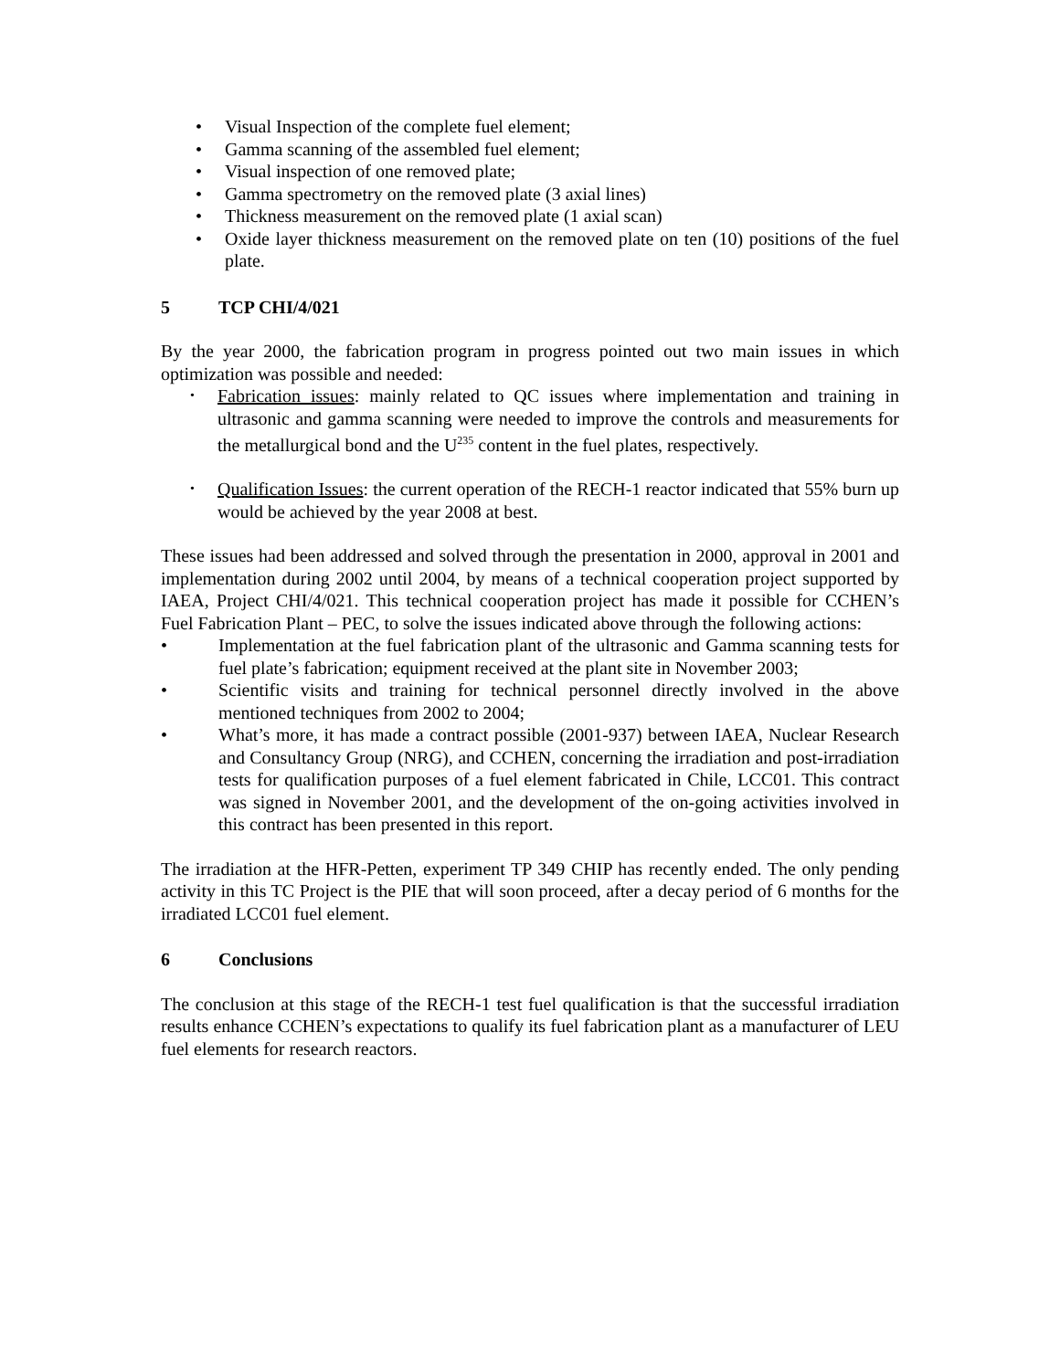• Visual Inspection of the complete fuel element;
• Gamma scanning of the assembled fuel element;
• Visual inspection of one removed plate;
• Gamma spectrometry on the removed plate (3 axial lines)
• Thickness measurement on the removed plate (1 axial scan)
• Oxide layer thickness measurement on the removed plate on ten (10) positions of the fuel plate.
5 TCP CHI/4/021
By the year 2000, the fabrication program in progress pointed out two main issues in which optimization was possible and needed:
• Fabrication issues: mainly related to QC issues where implementation and training in ultrasonic and gamma scanning were needed to improve the controls and measurements for the metallurgical bond and the U<sup>235</sup> content in the fuel plates, respectively.
• Qualification Issues: the current operation of the RECH-1 reactor indicated that 55% burn up would be achieved by the year 2008 at best.
These issues had been addressed and solved through the presentation in 2000, approval in 2001 and implementation during 2002 until 2004, by means of a technical cooperation project supported by IAEA, Project CHI/4/021. This technical cooperation project has made it possible for CCHEN’s Fuel Fabrication Plant – PEC, to solve the issues indicated above through the following actions:
• Implementation at the fuel fabrication plant of the ultrasonic and Gamma scanning tests for fuel plate’s fabrication; equipment received at the plant site in November 2003;
• Scientific visits and training for technical personnel directly involved in the above mentioned techniques from 2002 to 2004;
• What’s more, it has made a contract possible (2001-937) between IAEA, Nuclear Research and Consultancy Group (NRG), and CCHEN, concerning the irradiation and post-irradiation tests for qualification purposes of a fuel element fabricated in Chile, LCC01. This contract was signed in November 2001, and the development of the on-going activities involved in this contract has been presented in this report.
The irradiation at the HFR-Petten, experiment TP 349 CHIP has recently ended. The only pending activity in this TC Project is the PIE that will soon proceed, after a decay period of 6 months for the irradiated LCC01 fuel element.
6 Conclusions
The conclusion at this stage of the RECH-1 test fuel qualification is that the successful irradiation results enhance CCHEN’s expectations to qualify its fuel fabrication plant as a manufacturer of LEU fuel elements for research reactors.